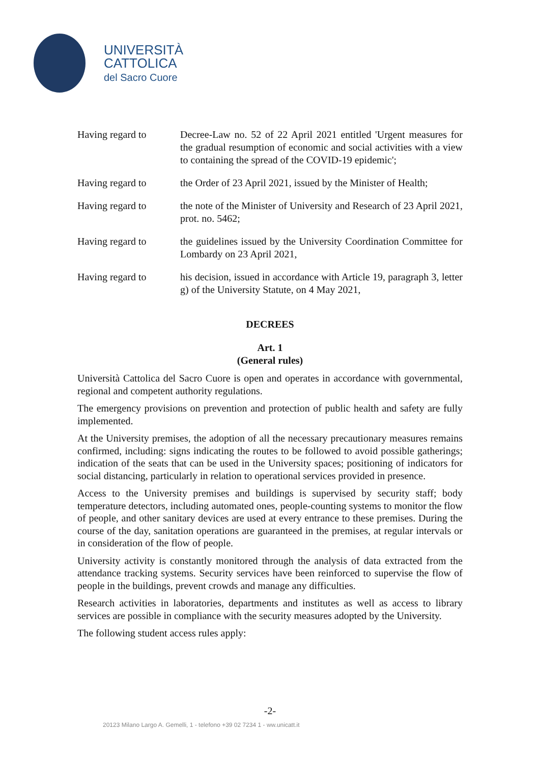UNIVERSITÀ
CATTOLICA
del Sacro Cuore
Having regard to Decree-Law no. 52 of 22 April 2021 entitled 'Urgent measures for the gradual resumption of economic and social activities with a view to containing the spread of the COVID-19 epidemic';
Having regard to the Order of 23 April 2021, issued by the Minister of Health;
Having regard to the note of the Minister of University and Research of 23 April 2021, prot. no. 5462;
Having regard to the guidelines issued by the University Coordination Committee for Lombardy on 23 April 2021,
Having regard to his decision, issued in accordance with Article 19, paragraph 3, letter g) of the University Statute, on 4 May 2021,
DECREES
Art. 1
(General rules)
Università Cattolica del Sacro Cuore is open and operates in accordance with governmental, regional and competent authority regulations.
The emergency provisions on prevention and protection of public health and safety are fully implemented.
At the University premises, the adoption of all the necessary precautionary measures remains confirmed, including: signs indicating the routes to be followed to avoid possible gatherings; indication of the seats that can be used in the University spaces; positioning of indicators for social distancing, particularly in relation to operational services provided in presence.
Access to the University premises and buildings is supervised by security staff; body temperature detectors, including automated ones, people-counting systems to monitor the flow of people, and other sanitary devices are used at every entrance to these premises. During the course of the day, sanitation operations are guaranteed in the premises, at regular intervals or in consideration of the flow of people.
University activity is constantly monitored through the analysis of data extracted from the attendance tracking systems. Security services have been reinforced to supervise the flow of people in the buildings, prevent crowds and manage any difficulties.
Research activities in laboratories, departments and institutes as well as access to library services are possible in compliance with the security measures adopted by the University.
The following student access rules apply:
-2-
20123 Milano Largo A. Gemelli, 1 - telefono +39 02 7234 1 - ww.unicatt.it